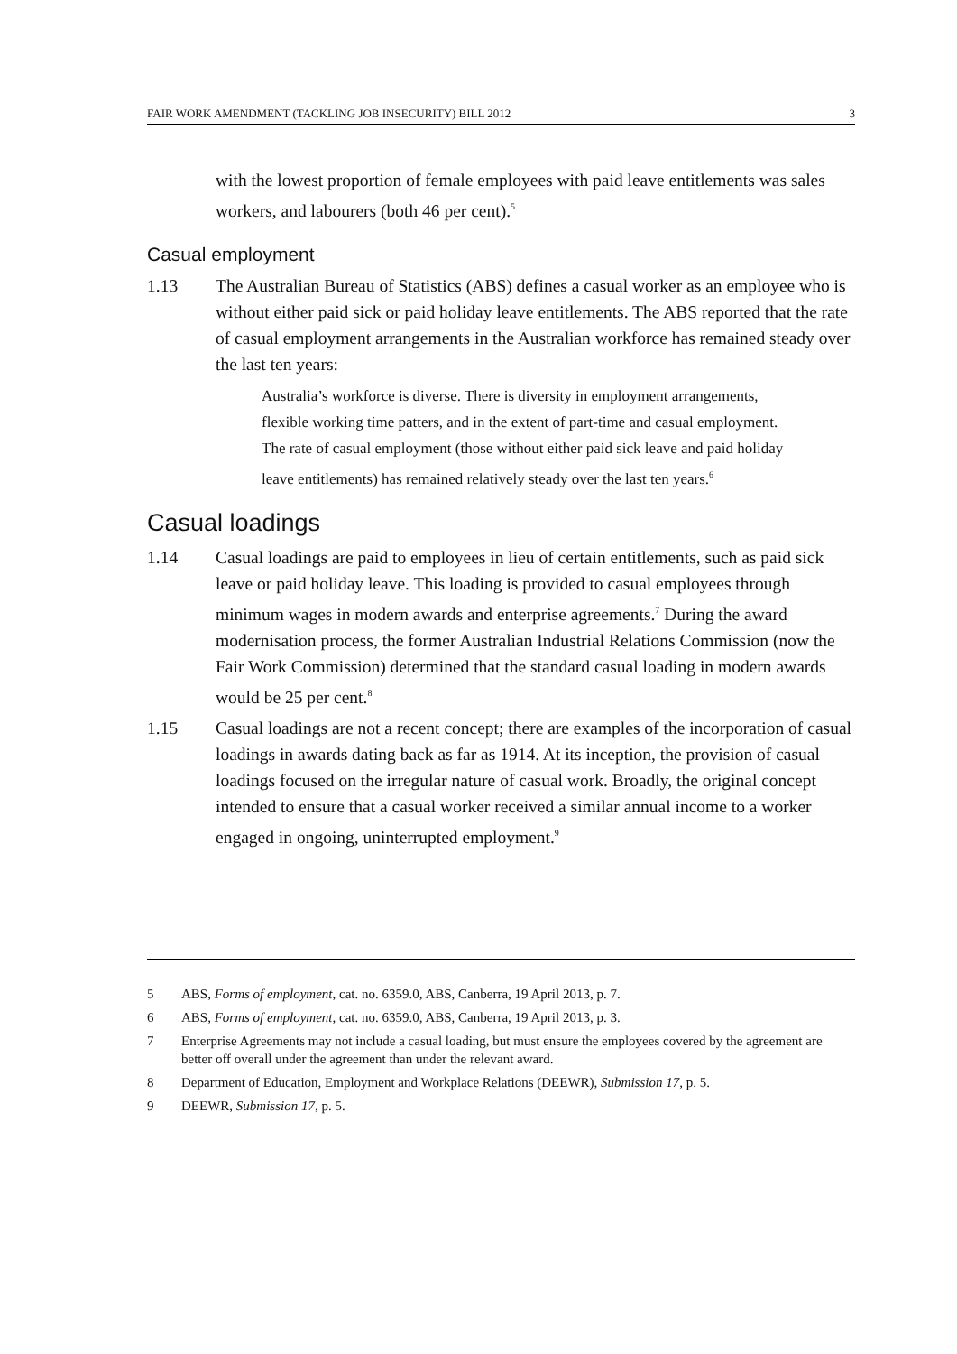FAIR WORK AMENDMENT (TACKLING JOB INSECURITY) BILL 2012 3
with the lowest proportion of female employees with paid leave entitlements was sales workers, and labourers (both 46 per cent).<sup>5</sup>
Casual employment
1.13 The Australian Bureau of Statistics (ABS) defines a casual worker as an employee who is without either paid sick or paid holiday leave entitlements. The ABS reported that the rate of casual employment arrangements in the Australian workforce has remained steady over the last ten years:
Australia’s workforce is diverse. There is diversity in employment arrangements, flexible working time patters, and in the extent of part-time and casual employment. The rate of casual employment (those without either paid sick leave and paid holiday leave entitlements) has remained relatively steady over the last ten years.<sup>6</sup>
Casual loadings
1.14 Casual loadings are paid to employees in lieu of certain entitlements, such as paid sick leave or paid holiday leave. This loading is provided to casual employees through minimum wages in modern awards and enterprise agreements.<sup>7</sup> During the award modernisation process, the former Australian Industrial Relations Commission (now the Fair Work Commission) determined that the standard casual loading in modern awards would be 25 per cent.<sup>8</sup>
1.15 Casual loadings are not a recent concept; there are examples of the incorporation of casual loadings in awards dating back as far as 1914. At its inception, the provision of casual loadings focused on the irregular nature of casual work. Broadly, the original concept intended to ensure that a casual worker received a similar annual income to a worker engaged in ongoing, uninterrupted employment.<sup>9</sup>
5 ABS, Forms of employment, cat. no. 6359.0, ABS, Canberra, 19 April 2013, p. 7.
6 ABS, Forms of employment, cat. no. 6359.0, ABS, Canberra, 19 April 2013, p. 3.
7 Enterprise Agreements may not include a casual loading, but must ensure the employees covered by the agreement are better off overall under the agreement than under the relevant award.
8 Department of Education, Employment and Workplace Relations (DEEWR), Submission 17, p. 5.
9 DEEWR, Submission 17, p. 5.